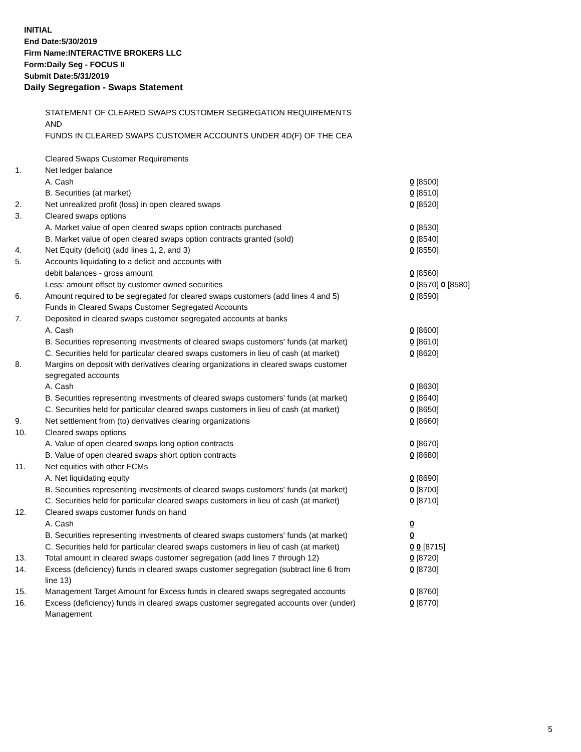INITIAL
End Date:5/30/2019
Firm Name:INTERACTIVE BROKERS LLC
Form:Daily Seg - FOCUS II
Submit Date:5/31/2019
Daily Segregation - Swaps Statement
STATEMENT OF CLEARED SWAPS CUSTOMER SEGREGATION REQUIREMENTS
AND
FUNDS IN CLEARED SWAPS CUSTOMER ACCOUNTS UNDER 4D(F) OF THE CEA
| | Cleared Swaps Customer Requirements | |
| 1. | Net ledger balance | |
| | A. Cash | 0 [8500] |
| | B. Securities (at market) | 0 [8510] |
| 2. | Net unrealized profit (loss) in open cleared swaps | 0 [8520] |
| 3. | Cleared swaps options | |
| | A. Market value of open cleared swaps option contracts purchased | 0 [8530] |
| | B. Market value of open cleared swaps option contracts granted (sold) | 0 [8540] |
| 4. | Net Equity (deficit) (add lines 1, 2, and 3) | 0 [8550] |
| 5. | Accounts liquidating to a deficit and accounts with | |
| | debit balances - gross amount | 0 [8560] |
| | Less: amount offset by customer owned securities | 0 [8570] 0 [8580] |
| 6. | Amount required to be segregated for cleared swaps customers (add lines 4 and 5) | 0 [8590] |
| | Funds in Cleared Swaps Customer Segregated Accounts | |
| 7. | Deposited in cleared swaps customer segregated accounts at banks | |
| | A. Cash | 0 [8600] |
| | B. Securities representing investments of cleared swaps customers' funds (at market) | 0 [8610] |
| | C. Securities held for particular cleared swaps customers in lieu of cash (at market) | 0 [8620] |
| 8. | Margins on deposit with derivatives clearing organizations in cleared swaps customer segregated accounts | |
| | A. Cash | 0 [8630] |
| | B. Securities representing investments of cleared swaps customers' funds (at market) | 0 [8640] |
| | C. Securities held for particular cleared swaps customers in lieu of cash (at market) | 0 [8650] |
| 9. | Net settlement from (to) derivatives clearing organizations | 0 [8660] |
| 10. | Cleared swaps options | |
| | A. Value of open cleared swaps long option contracts | 0 [8670] |
| | B. Value of open cleared swaps short option contracts | 0 [8680] |
| 11. | Net equities with other FCMs | |
| | A. Net liquidating equity | 0 [8690] |
| | B. Securities representing investments of cleared swaps customers' funds (at market) | 0 [8700] |
| | C. Securities held for particular cleared swaps customers in lieu of cash (at market) | 0 [8710] |
| 12. | Cleared swaps customer funds on hand | |
| | A. Cash | 0 |
| | B. Securities representing investments of cleared swaps customers' funds (at market) | 0 |
| | C. Securities held for particular cleared swaps customers in lieu of cash (at market) | 0 0 [8715] |
| 13. | Total amount in cleared swaps customer segregation (add lines 7 through 12) | 0 [8720] |
| 14. | Excess (deficiency) funds in cleared swaps customer segregation (subtract line 6 from line 13) | 0 [8730] |
| 15. | Management Target Amount for Excess funds in cleared swaps segregated accounts | 0 [8760] |
| 16. | Excess (deficiency) funds in cleared swaps customer segregated accounts over (under) Management | 0 [8770] |
5